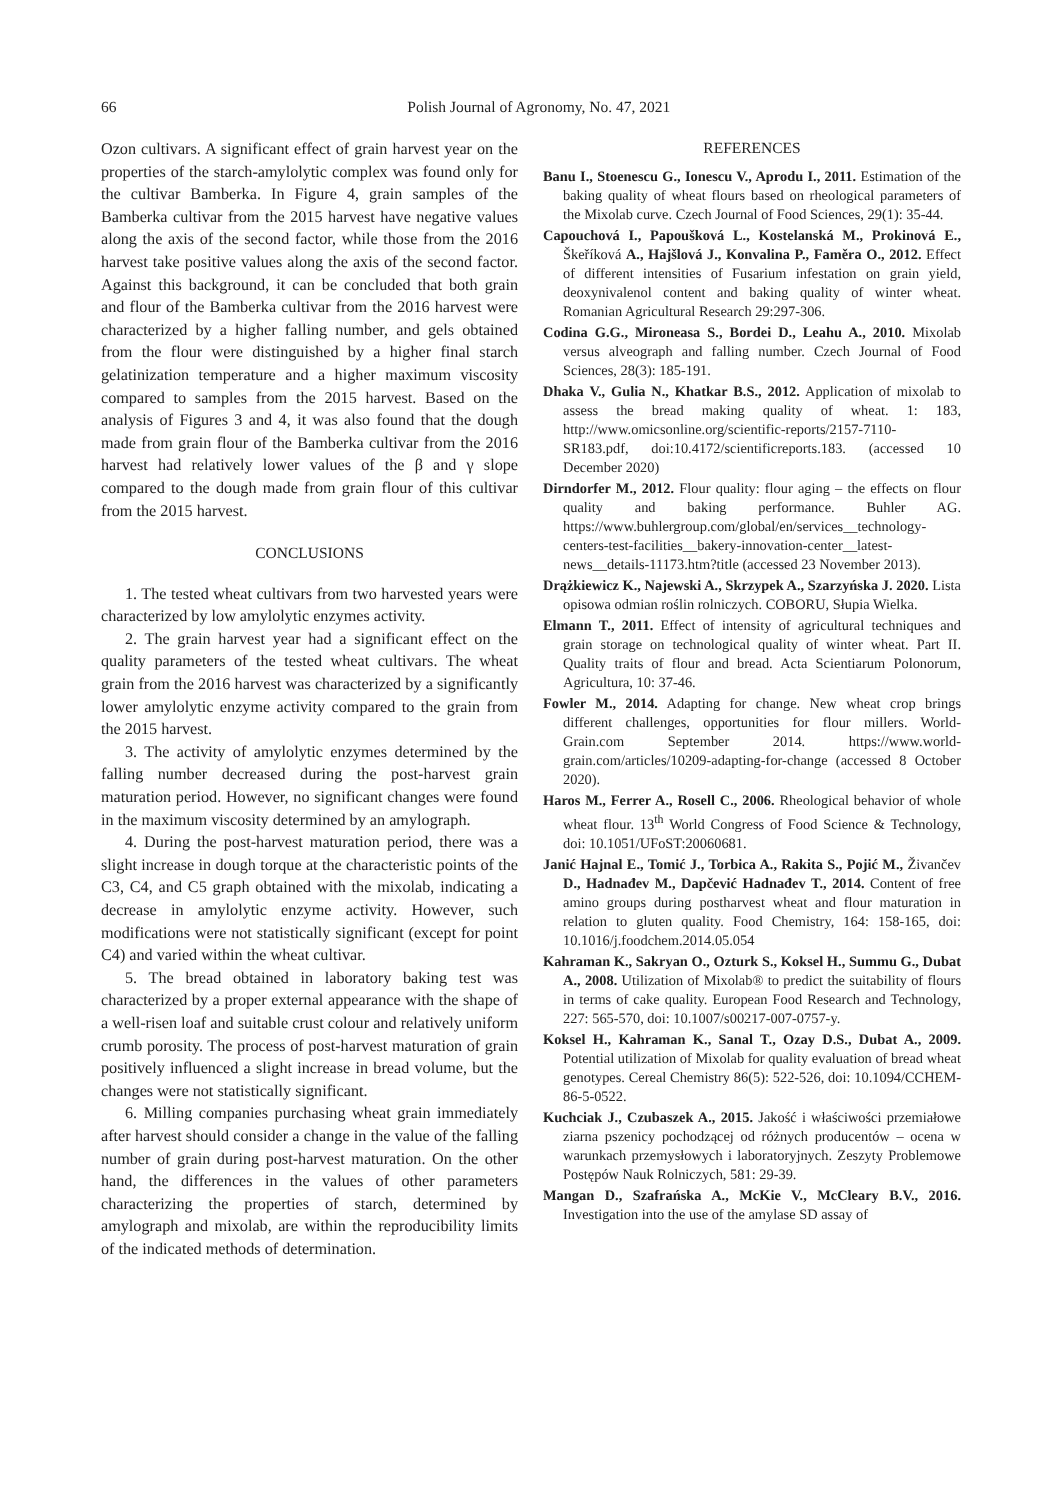66
Polish Journal of Agronomy, No. 47, 2021
Ozon cultivars. A significant effect of grain harvest year on the properties of the starch-amylolytic complex was found only for the cultivar Bamberka. In Figure 4, grain samples of the Bamberka cultivar from the 2015 harvest have negative values along the axis of the second factor, while those from the 2016 harvest take positive values along the axis of the second factor. Against this background, it can be concluded that both grain and flour of the Bamberka cultivar from the 2016 harvest were characterized by a higher falling number, and gels obtained from the flour were distinguished by a higher final starch gelatinization temperature and a higher maximum viscosity compared to samples from the 2015 harvest. Based on the analysis of Figures 3 and 4, it was also found that the dough made from grain flour of the Bamberka cultivar from the 2016 harvest had relatively lower values of the β and γ slope compared to the dough made from grain flour of this cultivar from the 2015 harvest.
CONCLUSIONS
1. The tested wheat cultivars from two harvested years were characterized by low amylolytic enzymes activity.
2. The grain harvest year had a significant effect on the quality parameters of the tested wheat cultivars. The wheat grain from the 2016 harvest was characterized by a significantly lower amylolytic enzyme activity compared to the grain from the 2015 harvest.
3. The activity of amylolytic enzymes determined by the falling number decreased during the post-harvest grain maturation period. However, no significant changes were found in the maximum viscosity determined by an amylograph.
4. During the post-harvest maturation period, there was a slight increase in dough torque at the characteristic points of the C3, C4, and C5 graph obtained with the mixolab, indicating a decrease in amylolytic enzyme activity. However, such modifications were not statistically significant (except for point C4) and varied within the wheat cultivar.
5. The bread obtained in laboratory baking test was characterized by a proper external appearance with the shape of a well-risen loaf and suitable crust colour and relatively uniform crumb porosity. The process of post-harvest maturation of grain positively influenced a slight increase in bread volume, but the changes were not statistically significant.
6. Milling companies purchasing wheat grain immediately after harvest should consider a change in the value of the falling number of grain during post-harvest maturation. On the other hand, the differences in the values of other parameters characterizing the properties of starch, determined by amylograph and mixolab, are within the reproducibility limits of the indicated methods of determination.
REFERENCES
Banu I., Stoenescu G., Ionescu V., Aprodu I., 2011. Estimation of the baking quality of wheat flours based on rheological parameters of the Mixolab curve. Czech Journal of Food Sciences, 29(1): 35-44.
Capouchová I., Papoušková L., Kostelanská M., Prokinová E., Škeříková A., Hajšlová J., Konvalina P., Faměra O., 2012. Effect of different intensities of Fusarium infestation on grain yield, deoxynivalenol content and baking quality of winter wheat. Romanian Agricultural Research 29:297-306.
Codina G.G., Mironeasa S., Bordei D., Leahu A., 2010. Mixolab versus alveograph and falling number. Czech Journal of Food Sciences, 28(3): 185-191.
Dhaka V., Gulia N., Khatkar B.S., 2012. Application of mixolab to assess the bread making quality of wheat. 1: 183, http://www.omicsonline.org/scientific-reports/2157-7110-SR183.pdf, doi:10.4172/scientificreports.183. (accessed 10 December 2020)
Dirndorfer M., 2012. Flour quality: flour aging – the effects on flour quality and baking performance. Buhler AG. https://www.buhlergroup.com/global/en/services__technology-centers-test-facilities__bakery-innovation-center__latest-news__details-11173.htm?title (accessed 23 November 2013).
Drążkiewicz K., Najewski A., Skrzypek A., Szarzyńska J. 2020. Lista opisowa odmian roślin rolniczych. COBORU, Słupia Wielka.
Elmann T., 2011. Effect of intensity of agricultural techniques and grain storage on technological quality of winter wheat. Part II. Quality traits of flour and bread. Acta Scientiarum Polonorum, Agricultura, 10: 37-46.
Fowler M., 2014. Adapting for change. New wheat crop brings different challenges, opportunities for flour millers. World-Grain.com September 2014. https://www.world-grain.com/articles/10209-adapting-for-change (accessed 8 October 2020).
Haros M., Ferrer A., Rosell C., 2006. Rheological behavior of whole wheat flour. 13<sup>th</sup> World Congress of Food Science & Technology, doi: 10.1051/UFoST:20060681.
Janić Hajnal E., Tomić J., Torbica A., Rakita S., Pojić M., Živančev D., Hadnađev M., Dapčević Hadnađev T., 2014. Content of free amino groups during postharvest wheat and flour maturation in relation to gluten quality. Food Chemistry, 164: 158-165, doi: 10.1016/j.foodchem.2014.05.054
Kahraman K., Sakryan O., Ozturk S., Koksel H., Summu G., Dubat A., 2008. Utilization of Mixolab® to predict the suitability of flours in terms of cake quality. European Food Research and Technology, 227: 565-570, doi: 10.1007/s00217-007-0757-y.
Koksel H., Kahraman K., Sanal T., Ozay D.S., Dubat A., 2009. Potential utilization of Mixolab for quality evaluation of bread wheat genotypes. Cereal Chemistry 86(5): 522-526, doi: 10.1094/CCHEM-86-5-0522.
Kuchciak J., Czubaszek A., 2015. Jakość i właściwości przemiałowe ziarna pszenicy pochodzącej od różnych producentów – ocena w warunkach przemysłowych i laboratoryjnych. Zeszyty Problemowe Postępów Nauk Rolniczych, 581: 29-39.
Mangan D., Szafrańska A., McKie V., McCleary B.V., 2016. Investigation into the use of the amylase SD assay of